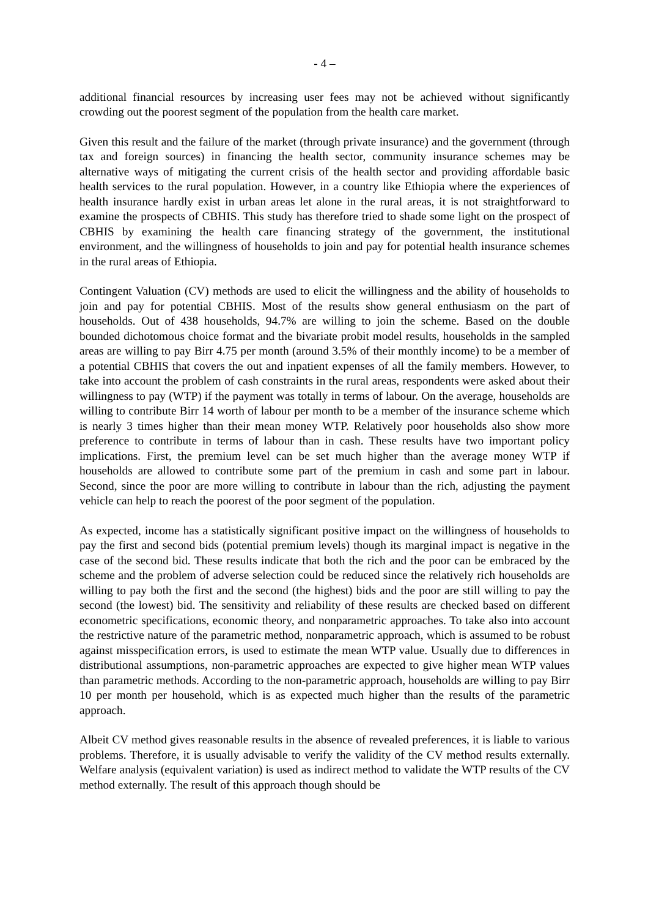- 4 –
additional financial resources by increasing user fees may not be achieved without significantly crowding out the poorest segment of the population from the health care market.
Given this result and the failure of the market (through private insurance) and the government (through tax and foreign sources) in financing the health sector, community insurance schemes may be alternative ways of mitigating the current crisis of the health sector and providing affordable basic health services to the rural population. However, in a country like Ethiopia where the experiences of health insurance hardly exist in urban areas let alone in the rural areas, it is not straightforward to examine the prospects of CBHIS. This study has therefore tried to shade some light on the prospect of CBHIS by examining the health care financing strategy of the government, the institutional environment, and the willingness of households to join and pay for potential health insurance schemes in the rural areas of Ethiopia.
Contingent Valuation (CV) methods are used to elicit the willingness and the ability of households to join and pay for potential CBHIS. Most of the results show general enthusiasm on the part of households. Out of 438 households, 94.7% are willing to join the scheme. Based on the double bounded dichotomous choice format and the bivariate probit model results, households in the sampled areas are willing to pay Birr 4.75 per month (around 3.5% of their monthly income) to be a member of a potential CBHIS that covers the out and inpatient expenses of all the family members. However, to take into account the problem of cash constraints in the rural areas, respondents were asked about their willingness to pay (WTP) if the payment was totally in terms of labour. On the average, households are willing to contribute Birr 14 worth of labour per month to be a member of the insurance scheme which is nearly 3 times higher than their mean money WTP. Relatively poor households also show more preference to contribute in terms of labour than in cash. These results have two important policy implications. First, the premium level can be set much higher than the average money WTP if households are allowed to contribute some part of the premium in cash and some part in labour. Second, since the poor are more willing to contribute in labour than the rich, adjusting the payment vehicle can help to reach the poorest of the poor segment of the population.
As expected, income has a statistically significant positive impact on the willingness of households to pay the first and second bids (potential premium levels) though its marginal impact is negative in the case of the second bid. These results indicate that both the rich and the poor can be embraced by the scheme and the problem of adverse selection could be reduced since the relatively rich households are willing to pay both the first and the second (the highest) bids and the poor are still willing to pay the second (the lowest) bid. The sensitivity and reliability of these results are checked based on different econometric specifications, economic theory, and nonparametric approaches. To take also into account the restrictive nature of the parametric method, nonparametric approach, which is assumed to be robust against misspecification errors, is used to estimate the mean WTP value. Usually due to differences in distributional assumptions, non-parametric approaches are expected to give higher mean WTP values than parametric methods. According to the non-parametric approach, households are willing to pay Birr 10 per month per household, which is as expected much higher than the results of the parametric approach.
Albeit CV method gives reasonable results in the absence of revealed preferences, it is liable to various problems. Therefore, it is usually advisable to verify the validity of the CV method results externally. Welfare analysis (equivalent variation) is used as indirect method to validate the WTP results of the CV method externally. The result of this approach though should be